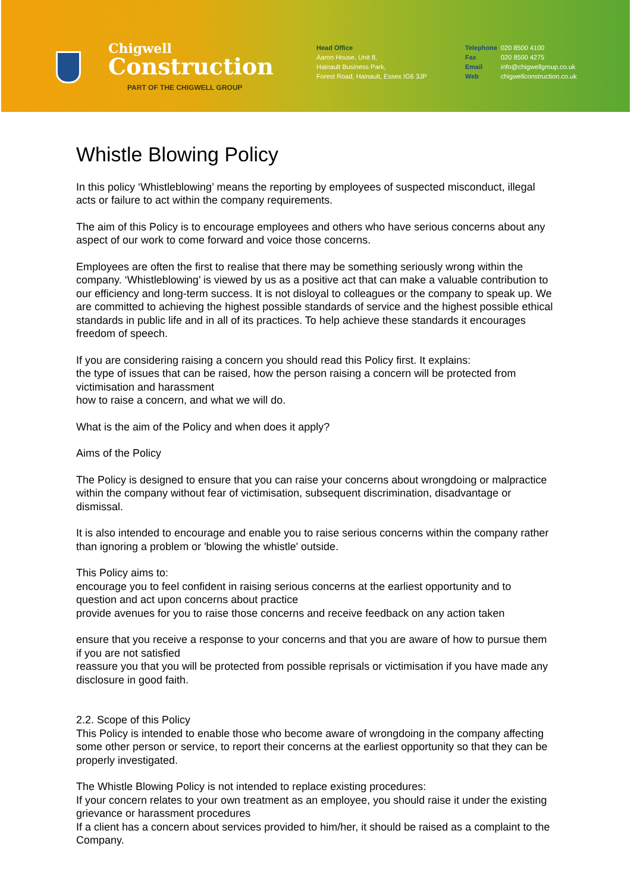Chigwell
Construction
PART OF THE CHIGWELL GROUP
Head Office
Aaron House, Unit 8,
Hainault Business Park,
Forest Road, Hainault, Essex IG6 3JP
Telephone 020 8500 4100 Fax 020 8500 4275 Email info@chigwellgroup.co.uk Web chigwellconstruction.co.uk
Whistle Blowing Policy
In this policy ‘Whistleblowing’ means the reporting by employees of suspected misconduct, illegal acts or failure to act within the company requirements.
The aim of this Policy is to encourage employees and others who have serious concerns about any aspect of our work to come forward and voice those concerns.
Employees are often the first to realise that there may be something seriously wrong within the company. ‘Whistleblowing’ is viewed by us as a positive act that can make a valuable contribution to our efficiency and long-term success. It is not disloyal to colleagues or the company to speak up. We are committed to achieving the highest possible standards of service and the highest possible ethical standards in public life and in all of its practices. To help achieve these standards it encourages freedom of speech.
If you are considering raising a concern you should read this Policy first. It explains:
the type of issues that can be raised, how the person raising a concern will be protected from victimisation and harassment
how to raise a concern, and what we will do.
What is the aim of the Policy and when does it apply?
Aims of the Policy
The Policy is designed to ensure that you can raise your concerns about wrongdoing or malpractice within the company without fear of victimisation, subsequent discrimination, disadvantage or dismissal.
It is also intended to encourage and enable you to raise serious concerns within the company rather than ignoring a problem or 'blowing the whistle' outside.
This Policy aims to:
encourage you to feel confident in raising serious concerns at the earliest opportunity and to question and act upon concerns about practice
provide avenues for you to raise those concerns and receive feedback on any action taken
ensure that you receive a response to your concerns and that you are aware of how to pursue them if you are not satisfied
reassure you that you will be protected from possible reprisals or victimisation if you have made any disclosure in good faith.
2.2. Scope of this Policy
This Policy is intended to enable those who become aware of wrongdoing in the company affecting some other person or service, to report their concerns at the earliest opportunity so that they can be properly investigated.
The Whistle Blowing Policy is not intended to replace existing procedures:
If your concern relates to your own treatment as an employee, you should raise it under the existing grievance or harassment procedures
If a client has a concern about services provided to him/her, it should be raised as a complaint to the Company.